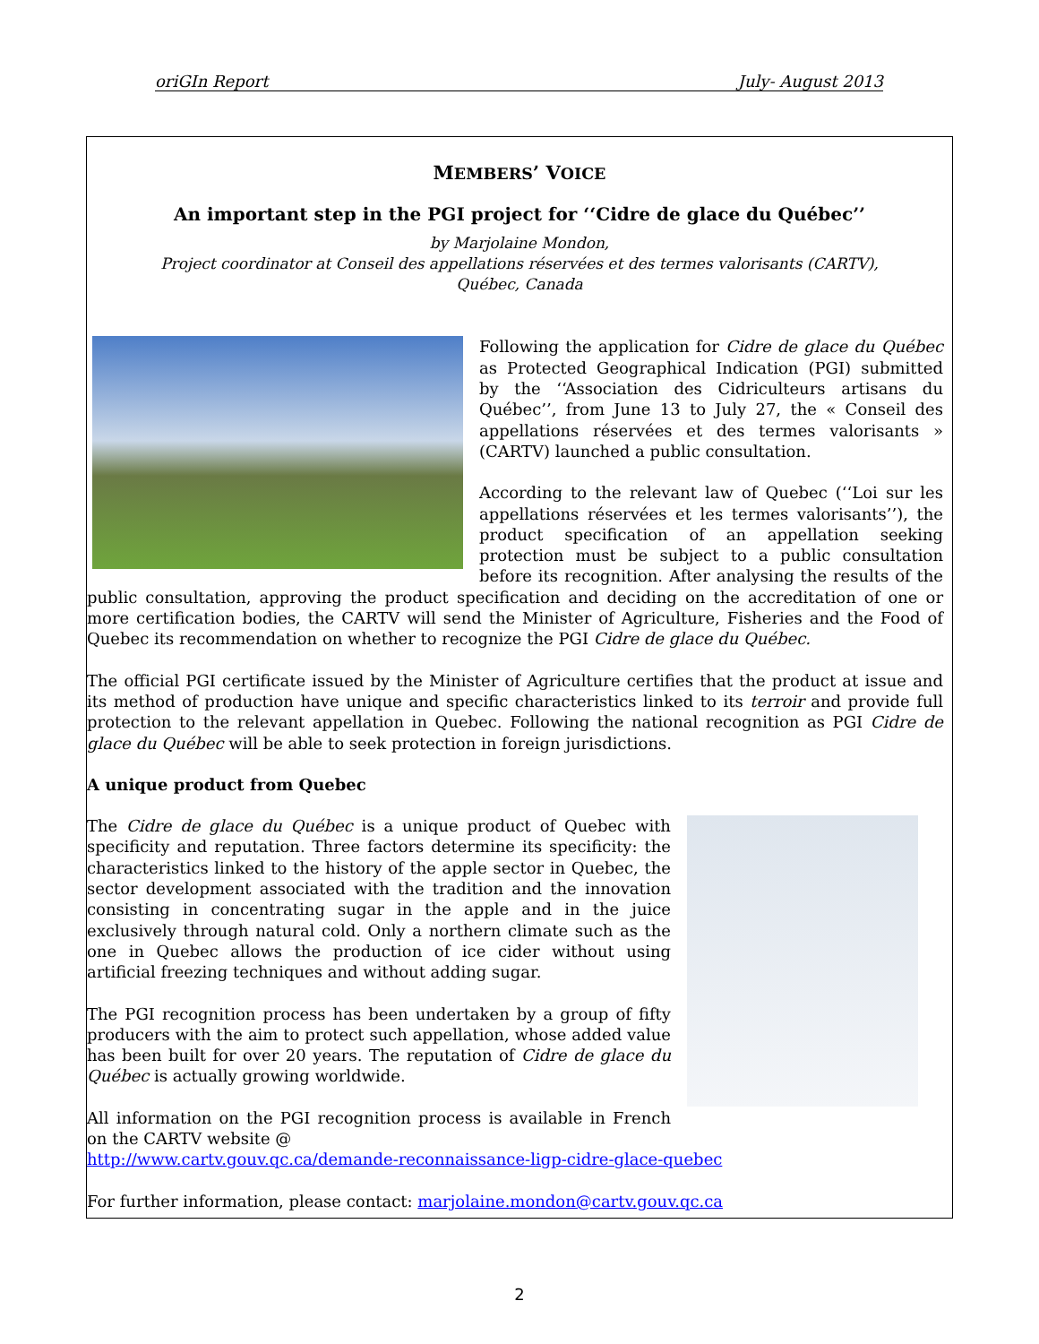oriGIn Report July- August 2013
MEMBERS’ VOICE
An important step in the PGI project for ‘‘Cidre de glace du Québec’’
by Marjolaine Mondon,
Project coordinator at Conseil des appellations réservées et des termes valorisants (CARTV),
Québec, Canada
Following the application for Cidre de glace du Québec as Protected Geographical Indication (PGI) submitted by the ‘‘Association des Cidriculteurs artisans du Québec’’, from June 13 to July 27, the « Conseil des appellations réservées et des termes valorisants » (CARTV) launched a public consultation.
According to the relevant law of Quebec (‘‘Loi sur les appellations réservées et les termes valorisants’’), the product specification of an appellation seeking protection must be subject to a public consultation before its recognition. After analysing the results of the public consultation, approving the product specification and deciding on the accreditation of one or more certification bodies, the CARTV will send the Minister of Agriculture, Fisheries and the Food of Quebec its recommendation on whether to recognize the PGI Cidre de glace du Québec.
The official PGI certificate issued by the Minister of Agriculture certifies that the product at issue and its method of production have unique and specific characteristics linked to its terroir and provide full protection to the relevant appellation in Quebec. Following the national recognition as PGI Cidre de glace du Québec will be able to seek protection in foreign jurisdictions.
A unique product from Quebec
The Cidre de glace du Québec is a unique product of Quebec with specificity and reputation. Three factors determine its specificity: the characteristics linked to the history of the apple sector in Quebec, the sector development associated with the tradition and the innovation consisting in concentrating sugar in the apple and in the juice exclusively through natural cold. Only a northern climate such as the one in Quebec allows the production of ice cider without using artificial freezing techniques and without adding sugar.
The PGI recognition process has been undertaken by a group of fifty producers with the aim to protect such appellation, whose added value has been built for over 20 years. The reputation of Cidre de glace du Québec is actually growing worldwide.
All information on the PGI recognition process is available in French on the CARTV website @
http://www.cartv.gouv.qc.ca/demande-reconnaissance-ligp-cidre-glace-quebec
For further information, please contact: marjolaine.mondon@cartv.gouv.qc.ca
2